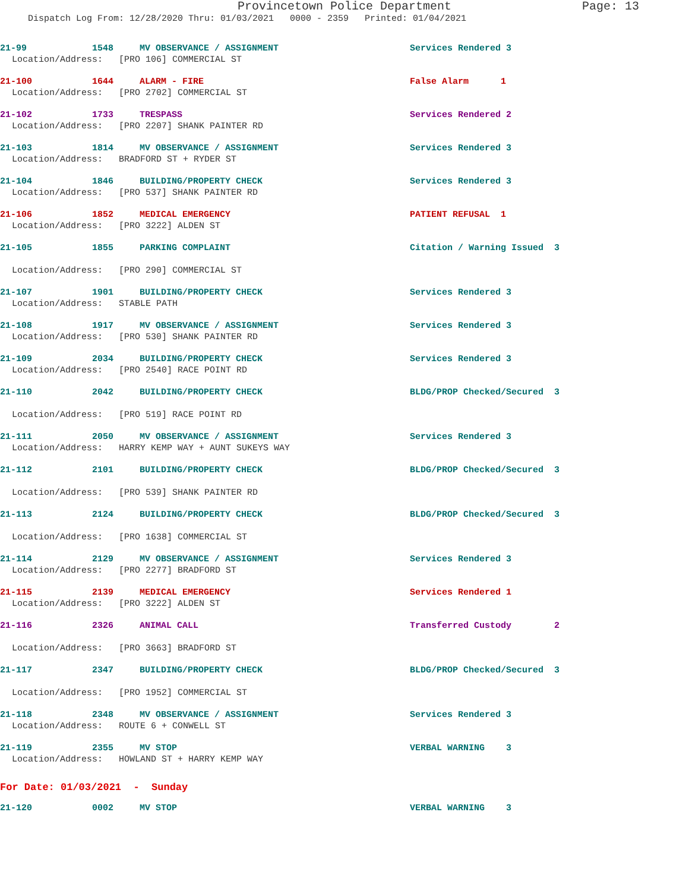Provincetown Police Department Page: 13
Dispatch Log From: 12/28/2020 Thru: 01/03/2021 0000 - 2359 Printed: 01/04/2021
21-99 1548 MV OBSERVANCE / ASSIGNMENT Services Rendered 3
Location/Address: [PRO 106] COMMERCIAL ST
21-100 1644 ALARM - FIRE False Alarm 1
Location/Address: [PRO 2702] COMMERCIAL ST
21-102 1733 TRESPASS Services Rendered 2
Location/Address: [PRO 2207] SHANK PAINTER RD
21-103 1814 MV OBSERVANCE / ASSIGNMENT Services Rendered 3
Location/Address: BRADFORD ST + RYDER ST
21-104 1846 BUILDING/PROPERTY CHECK Services Rendered 3
Location/Address: [PRO 537] SHANK PAINTER RD
21-106 1852 MEDICAL EMERGENCY PATIENT REFUSAL 1
Location/Address: [PRO 3222] ALDEN ST
21-105 1855 PARKING COMPLAINT Citation / Warning Issued 3
Location/Address: [PRO 290] COMMERCIAL ST
21-107 1901 BUILDING/PROPERTY CHECK Services Rendered 3
Location/Address: STABLE PATH
21-108 1917 MV OBSERVANCE / ASSIGNMENT Services Rendered 3
Location/Address: [PRO 530] SHANK PAINTER RD
21-109 2034 BUILDING/PROPERTY CHECK Services Rendered 3
Location/Address: [PRO 2540] RACE POINT RD
21-110 2042 BUILDING/PROPERTY CHECK BLDG/PROP Checked/Secured 3
Location/Address: [PRO 519] RACE POINT RD
21-111 2050 MV OBSERVANCE / ASSIGNMENT Services Rendered 3
Location/Address: HARRY KEMP WAY + AUNT SUKEYS WAY
21-112 2101 BUILDING/PROPERTY CHECK BLDG/PROP Checked/Secured 3
Location/Address: [PRO 539] SHANK PAINTER RD
21-113 2124 BUILDING/PROPERTY CHECK BLDG/PROP Checked/Secured 3
Location/Address: [PRO 1638] COMMERCIAL ST
21-114 2129 MV OBSERVANCE / ASSIGNMENT Services Rendered 3
Location/Address: [PRO 2277] BRADFORD ST
21-115 2139 MEDICAL EMERGENCY Services Rendered 1
Location/Address: [PRO 3222] ALDEN ST
21-116 2326 ANIMAL CALL Transferred Custody 2
Location/Address: [PRO 3663] BRADFORD ST
21-117 2347 BUILDING/PROPERTY CHECK BLDG/PROP Checked/Secured 3
Location/Address: [PRO 1952] COMMERCIAL ST
21-118 2348 MV OBSERVANCE / ASSIGNMENT Services Rendered 3
Location/Address: ROUTE 6 + CONWELL ST
21-119 2355 MV STOP VERBAL WARNING 3
Location/Address: HOWLAND ST + HARRY KEMP WAY
For Date: 01/03/2021 - Sunday
21-120 0002 MV STOP VERBAL WARNING 3